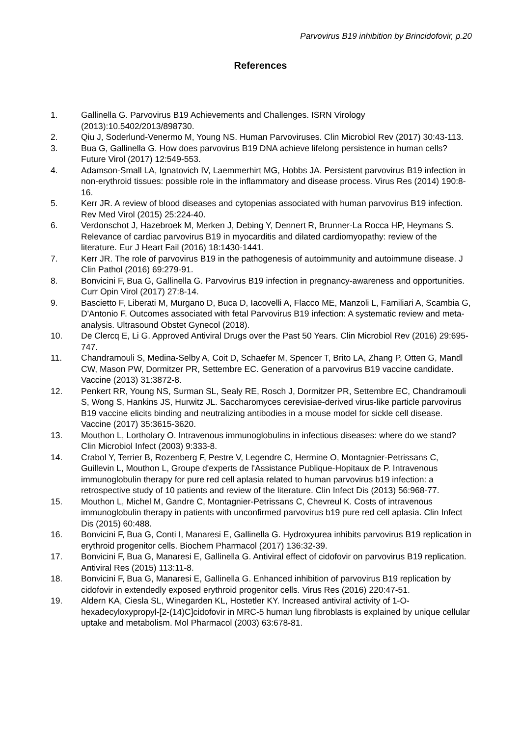Parvovirus B19 inhibition by Brincidofovir, p.20
References
1. Gallinella G. Parvovirus B19 Achievements and Challenges. ISRN Virology (2013):10.5402/2013/898730.
2. Qiu J, Soderlund-Venermo M, Young NS. Human Parvoviruses. Clin Microbiol Rev (2017) 30:43-113.
3. Bua G, Gallinella G. How does parvovirus B19 DNA achieve lifelong persistence in human cells? Future Virol (2017) 12:549-553.
4. Adamson-Small LA, Ignatovich IV, Laemmerhirt MG, Hobbs JA. Persistent parvovirus B19 infection in non-erythroid tissues: possible role in the inflammatory and disease process. Virus Res (2014) 190:8-16.
5. Kerr JR. A review of blood diseases and cytopenias associated with human parvovirus B19 infection. Rev Med Virol (2015) 25:224-40.
6. Verdonschot J, Hazebroek M, Merken J, Debing Y, Dennert R, Brunner-La Rocca HP, Heymans S. Relevance of cardiac parvovirus B19 in myocarditis and dilated cardiomyopathy: review of the literature. Eur J Heart Fail (2016) 18:1430-1441.
7. Kerr JR. The role of parvovirus B19 in the pathogenesis of autoimmunity and autoimmune disease. J Clin Pathol (2016) 69:279-91.
8. Bonvicini F, Bua G, Gallinella G. Parvovirus B19 infection in pregnancy-awareness and opportunities. Curr Opin Virol (2017) 27:8-14.
9. Bascietto F, Liberati M, Murgano D, Buca D, Iacovelli A, Flacco ME, Manzoli L, Familiari A, Scambia G, D'Antonio F. Outcomes associated with fetal Parvovirus B19 infection: A systematic review and meta-analysis. Ultrasound Obstet Gynecol (2018).
10. De Clercq E, Li G. Approved Antiviral Drugs over the Past 50 Years. Clin Microbiol Rev (2016) 29:695-747.
11. Chandramouli S, Medina-Selby A, Coit D, Schaefer M, Spencer T, Brito LA, Zhang P, Otten G, Mandl CW, Mason PW, Dormitzer PR, Settembre EC. Generation of a parvovirus B19 vaccine candidate. Vaccine (2013) 31:3872-8.
12. Penkert RR, Young NS, Surman SL, Sealy RE, Rosch J, Dormitzer PR, Settembre EC, Chandramouli S, Wong S, Hankins JS, Hurwitz JL. Saccharomyces cerevisiae-derived virus-like particle parvovirus B19 vaccine elicits binding and neutralizing antibodies in a mouse model for sickle cell disease. Vaccine (2017) 35:3615-3620.
13. Mouthon L, Lortholary O. Intravenous immunoglobulins in infectious diseases: where do we stand? Clin Microbiol Infect (2003) 9:333-8.
14. Crabol Y, Terrier B, Rozenberg F, Pestre V, Legendre C, Hermine O, Montagnier-Petrissans C, Guillevin L, Mouthon L, Groupe d'experts de l'Assistance Publique-Hopitaux de P. Intravenous immunoglobulin therapy for pure red cell aplasia related to human parvovirus b19 infection: a retrospective study of 10 patients and review of the literature. Clin Infect Dis (2013) 56:968-77.
15. Mouthon L, Michel M, Gandre C, Montagnier-Petrissans C, Chevreul K. Costs of intravenous immunoglobulin therapy in patients with unconfirmed parvovirus b19 pure red cell aplasia. Clin Infect Dis (2015) 60:488.
16. Bonvicini F, Bua G, Conti I, Manaresi E, Gallinella G. Hydroxyurea inhibits parvovirus B19 replication in erythroid progenitor cells. Biochem Pharmacol (2017) 136:32-39.
17. Bonvicini F, Bua G, Manaresi E, Gallinella G. Antiviral effect of cidofovir on parvovirus B19 replication. Antiviral Res (2015) 113:11-8.
18. Bonvicini F, Bua G, Manaresi E, Gallinella G. Enhanced inhibition of parvovirus B19 replication by cidofovir in extendedly exposed erythroid progenitor cells. Virus Res (2016) 220:47-51.
19. Aldern KA, Ciesla SL, Winegarden KL, Hostetler KY. Increased antiviral activity of 1-O-hexadecyloxypropyl-[2-(14)C]cidofovir in MRC-5 human lung fibroblasts is explained by unique cellular uptake and metabolism. Mol Pharmacol (2003) 63:678-81.